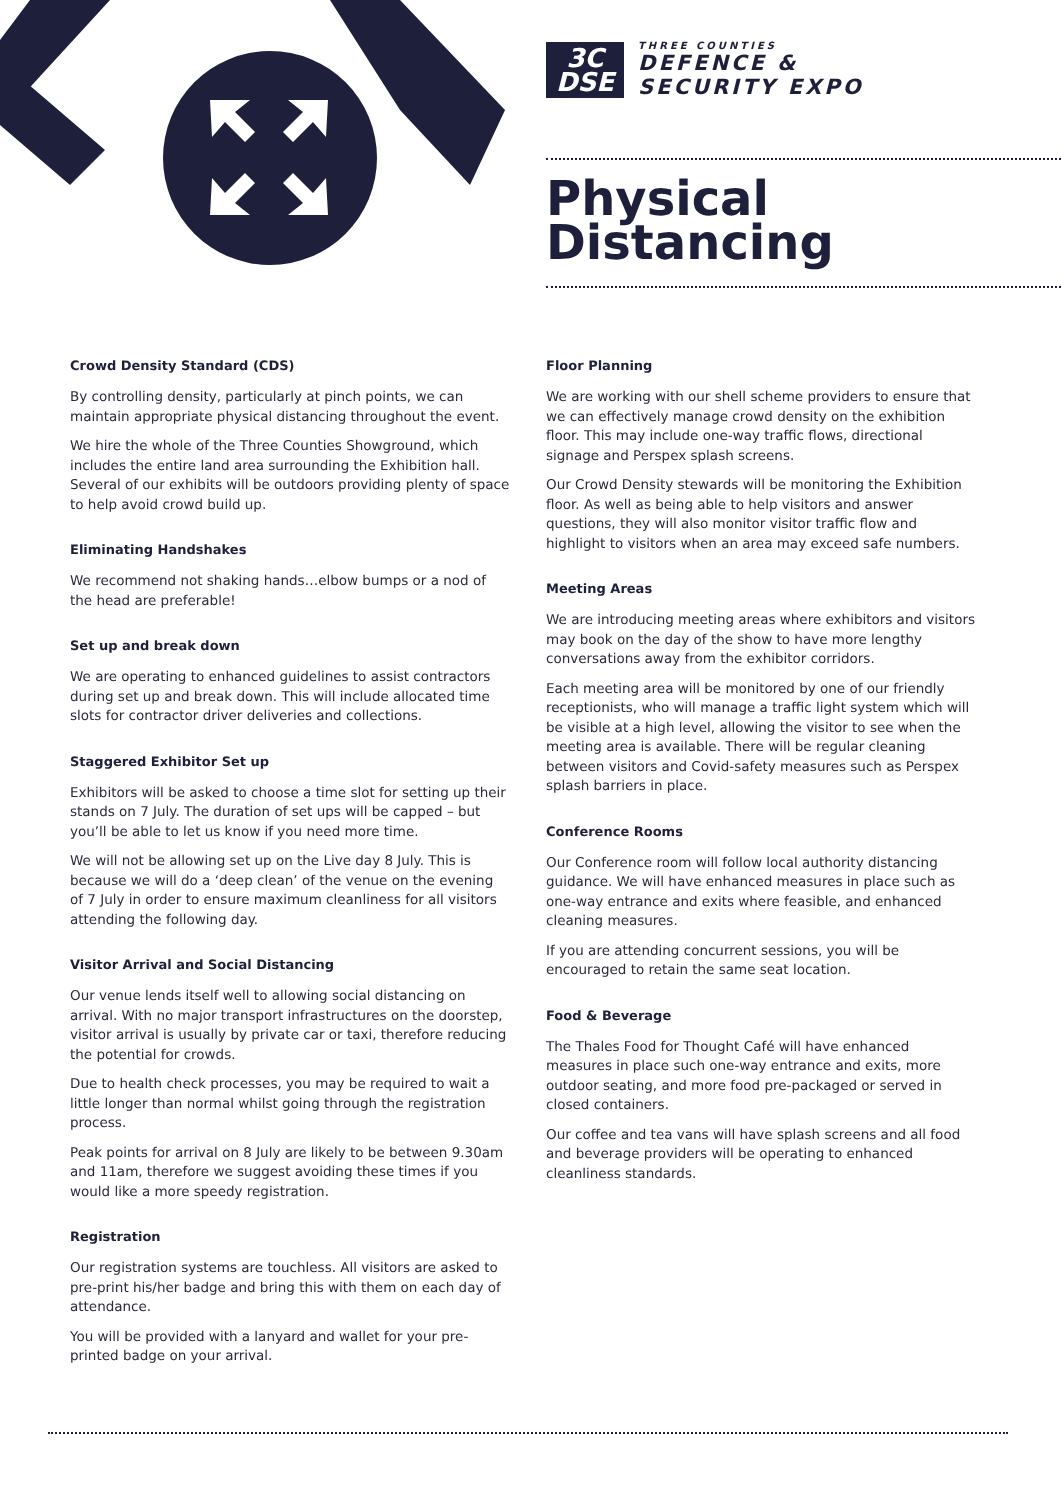3C
DSE
THREE COUNTIES
DEFENCE &
SECURITY EXPO
Physical
Distancing
Crowd Density Standard (CDS)
By controlling density, particularly at pinch points, we can maintain appropriate physical distancing throughout the event.
We hire the whole of the Three Counties Showground, which includes the entire land area surrounding the Exhibition hall. Several of our exhibits will be outdoors providing plenty of space to help avoid crowd build up.
Eliminating Handshakes
We recommend not shaking hands…elbow bumps or a nod of the head are preferable!
Set up and break down
We are operating to enhanced guidelines to assist contractors during set up and break down. This will include allocated time slots for contractor driver deliveries and collections.
Staggered Exhibitor Set up
Exhibitors will be asked to choose a time slot for setting up their stands on 7 July. The duration of set ups will be capped – but you’ll be able to let us know if you need more time.
We will not be allowing set up on the Live day 8 July. This is because we will do a ‘deep clean’ of the venue on the evening of 7 July in order to ensure maximum cleanliness for all visitors attending the following day.
Visitor Arrival and Social Distancing
Our venue lends itself well to allowing social distancing on arrival. With no major transport infrastructures on the doorstep, visitor arrival is usually by private car or taxi, therefore reducing the potential for crowds.
Due to health check processes, you may be required to wait a little longer than normal whilst going through the registration process.
Peak points for arrival on 8 July are likely to be between 9.30am and 11am, therefore we suggest avoiding these times if you would like a more speedy registration.
Registration
Our registration systems are touchless. All visitors are asked to pre-print his/her badge and bring this with them on each day of attendance.
You will be provided with a lanyard and wallet for your pre-printed badge on your arrival.
Floor Planning
We are working with our shell scheme providers to ensure that we can effectively manage crowd density on the exhibition floor. This may include one-way traffic flows, directional signage and Perspex splash screens.
Our Crowd Density stewards will be monitoring the Exhibition floor. As well as being able to help visitors and answer questions, they will also monitor visitor traffic flow and highlight to visitors when an area may exceed safe numbers.
Meeting Areas
We are introducing meeting areas where exhibitors and visitors may book on the day of the show to have more lengthy conversations away from the exhibitor corridors.
Each meeting area will be monitored by one of our friendly receptionists, who will manage a traffic light system which will be visible at a high level, allowing the visitor to see when the meeting area is available. There will be regular cleaning between visitors and Covid-safety measures such as Perspex splash barriers in place.
Conference Rooms
Our Conference room will follow local authority distancing guidance. We will have enhanced measures in place such as one-way entrance and exits where feasible, and enhanced cleaning measures.
If you are attending concurrent sessions, you will be encouraged to retain the same seat location.
Food & Beverage
The Thales Food for Thought Café will have enhanced measures in place such one-way entrance and exits, more outdoor seating, and more food pre-packaged or served in closed containers.
Our coffee and tea vans will have splash screens and all food and beverage providers will be operating to enhanced cleanliness standards.